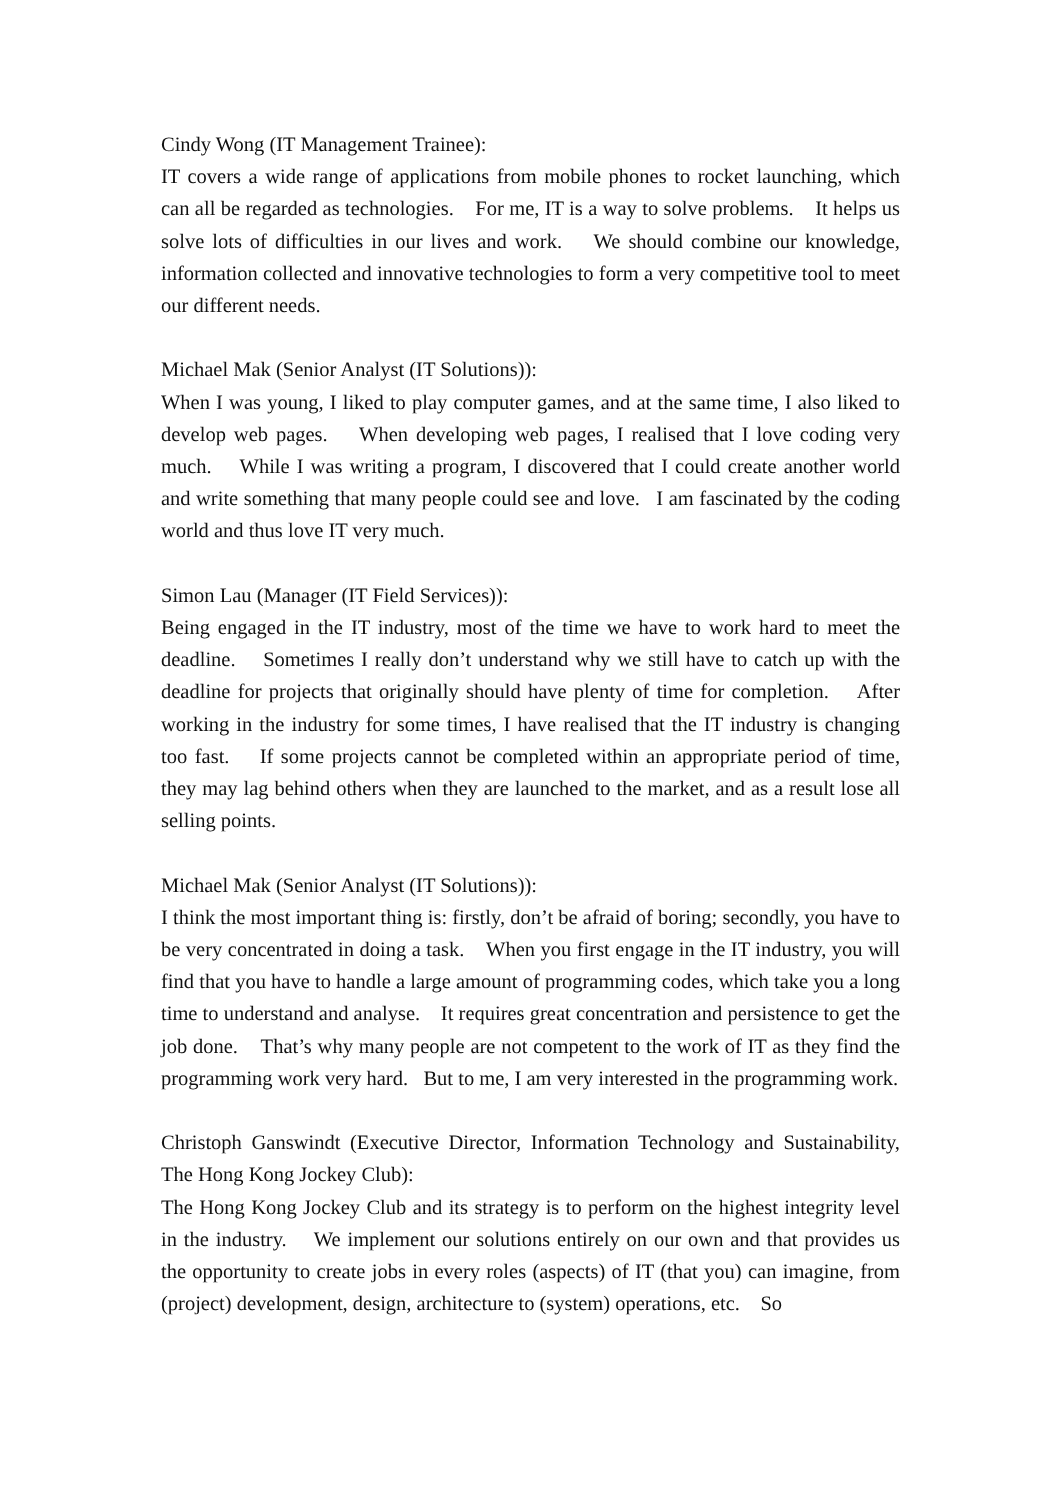Cindy Wong (IT Management Trainee):
IT covers a wide range of applications from mobile phones to rocket launching, which can all be regarded as technologies. For me, IT is a way to solve problems. It helps us solve lots of difficulties in our lives and work. We should combine our knowledge, information collected and innovative technologies to form a very competitive tool to meet our different needs.
Michael Mak (Senior Analyst (IT Solutions)):
When I was young, I liked to play computer games, and at the same time, I also liked to develop web pages. When developing web pages, I realised that I love coding very much. While I was writing a program, I discovered that I could create another world and write something that many people could see and love. I am fascinated by the coding world and thus love IT very much.
Simon Lau (Manager (IT Field Services)):
Being engaged in the IT industry, most of the time we have to work hard to meet the deadline. Sometimes I really don’t understand why we still have to catch up with the deadline for projects that originally should have plenty of time for completion. After working in the industry for some times, I have realised that the IT industry is changing too fast. If some projects cannot be completed within an appropriate period of time, they may lag behind others when they are launched to the market, and as a result lose all selling points.
Michael Mak (Senior Analyst (IT Solutions)):
I think the most important thing is: firstly, don’t be afraid of boring; secondly, you have to be very concentrated in doing a task. When you first engage in the IT industry, you will find that you have to handle a large amount of programming codes, which take you a long time to understand and analyse. It requires great concentration and persistence to get the job done. That’s why many people are not competent to the work of IT as they find the programming work very hard. But to me, I am very interested in the programming work.
Christoph Ganswindt (Executive Director, Information Technology and Sustainability, The Hong Kong Jockey Club):
The Hong Kong Jockey Club and its strategy is to perform on the highest integrity level in the industry. We implement our solutions entirely on our own and that provides us the opportunity to create jobs in every roles (aspects) of IT (that you) can imagine, from (project) development, design, architecture to (system) operations, etc. So